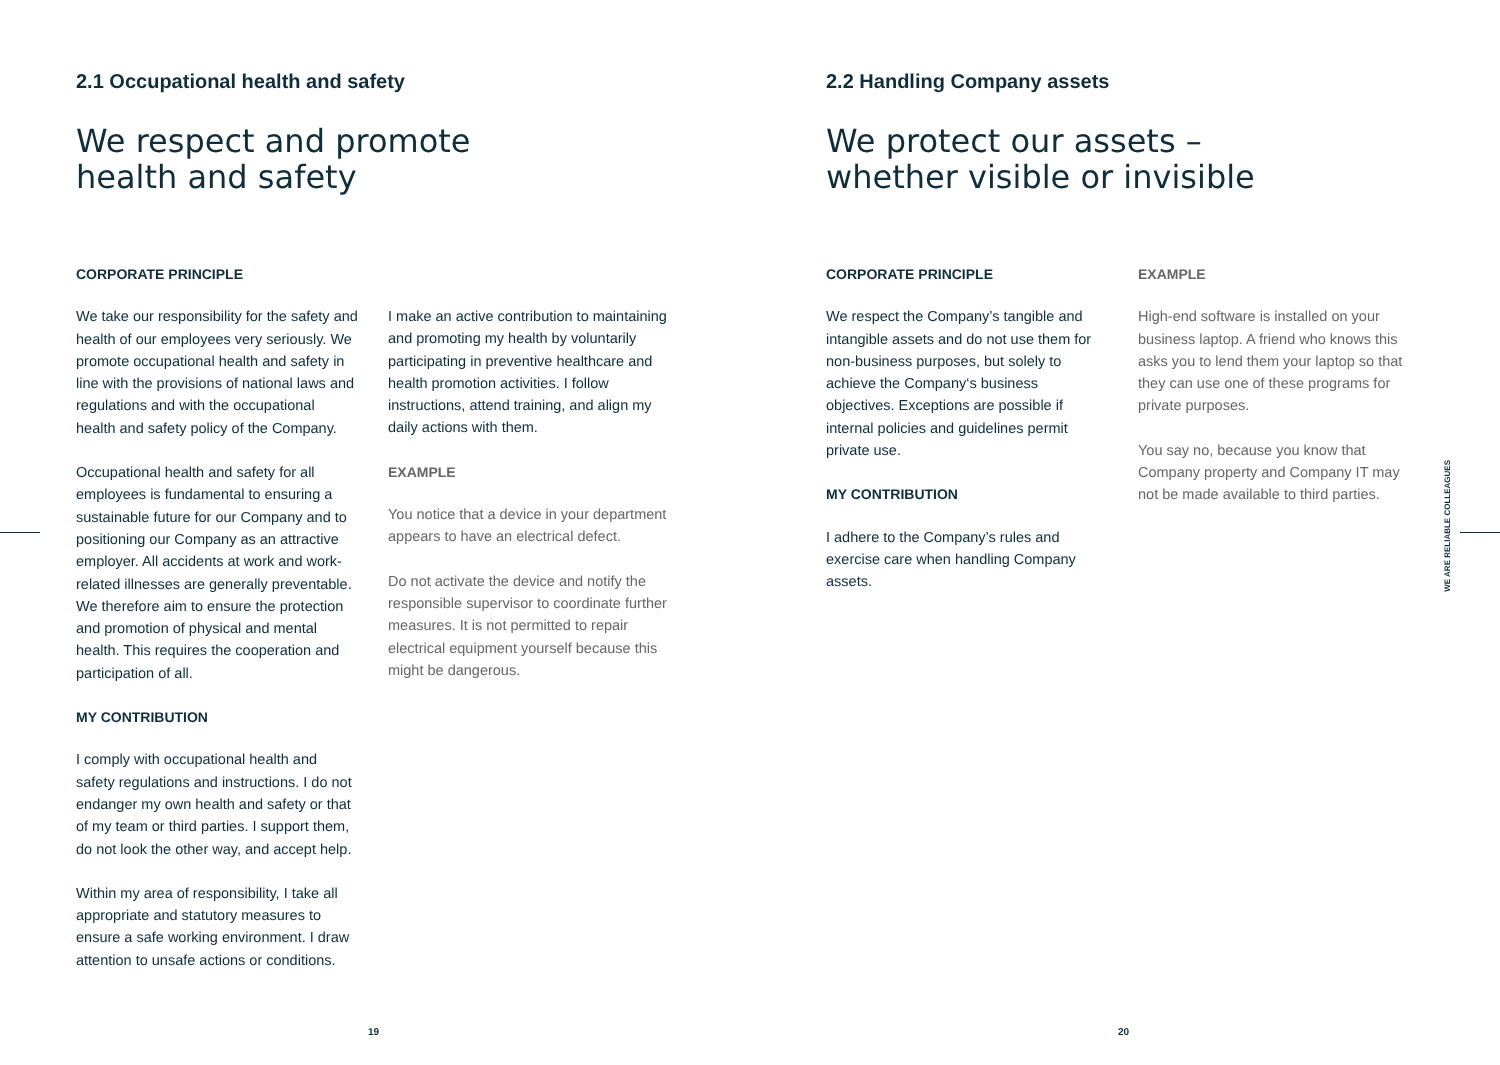2.1 Occupational health and safety
We respect and promote
health and safety
CORPORATE PRINCIPLE
We take our responsibility for the safety and health of our employees very seriously. We promote occupational health and safety in line with the provisions of national laws and regulations and with the occupational health and safety policy of the Company.
Occupational health and safety for all employees is fundamental to ensuring a sustainable future for our Company and to positioning our Company as an attractive employer. All accidents at work and work-related illnesses are generally preventable. We therefore aim to ensure the protection and promotion of physical and mental health. This requires the cooperation and participation of all.
MY CONTRIBUTION
I comply with occupational health and safety regulations and instructions. I do not endanger my own health and safety or that of my team or third parties. I support them, do not look the other way, and accept help.
Within my area of responsibility, I take all appropriate and statutory measures to ensure a safe working environment. I draw attention to unsafe actions or conditions.
I make an active contribution to maintaining and promoting my health by voluntarily participating in preventive healthcare and health promotion activities. I follow instructions, attend training, and align my daily actions with them.
EXAMPLE
You notice that a device in your department appears to have an electrical defect.
Do not activate the device and notify the responsible supervisor to coordinate further measures. It is not permitted to repair electrical equipment yourself because this might be dangerous.
19
2.2 Handling Company assets
We protect our assets –
whether visible or invisible
CORPORATE PRINCIPLE
We respect the Company’s tangible and intangible assets and do not use them for non-business purposes, but solely to achieve the Company‘s business objectives. Exceptions are possible if internal policies and guidelines permit private use.
MY CONTRIBUTION
I adhere to the Company’s rules and exercise care when handling Company assets.
EXAMPLE
High-end software is installed on your business laptop. A friend who knows this asks you to lend them your laptop so that they can use one of these programs for private purposes.
You say no, because you know that Company property and Company IT may not be made available to third parties.
WE ARE RELIABLE COLLEAGUES
20